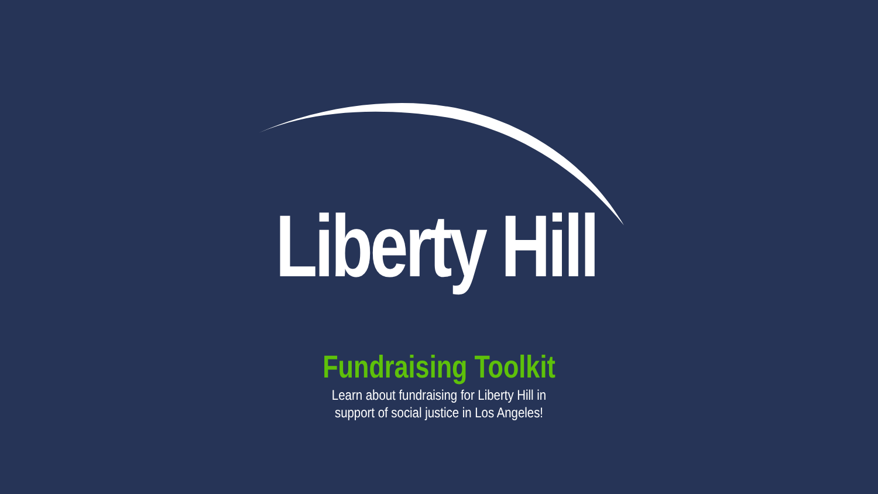Liberty Hill
Fundraising Toolkit
Learn about fundraising for Liberty Hill in
support of social justice in Los Angeles!